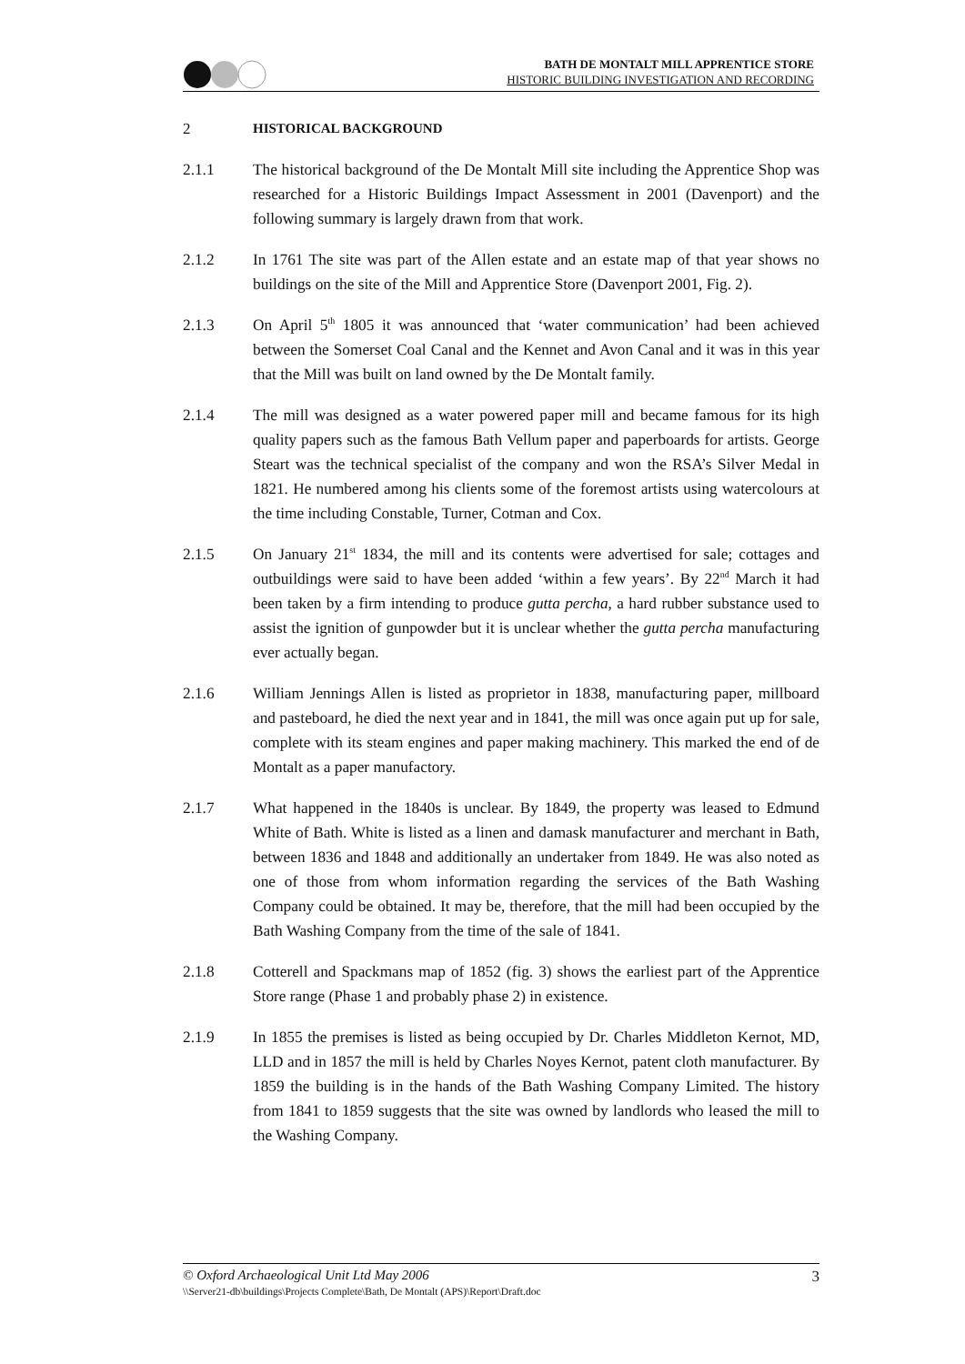BATH DE MONTALT MILL APPRENTICE STORE
HISTORIC BUILDING INVESTIGATION AND RECORDING
2 HISTORICAL BACKGROUND
2.1.1 The historical background of the De Montalt Mill site including the Apprentice Shop was researched for a Historic Buildings Impact Assessment in 2001 (Davenport) and the following summary is largely drawn from that work.
2.1.2 In 1761 The site was part of the Allen estate and an estate map of that year shows no buildings on the site of the Mill and Apprentice Store (Davenport 2001, Fig. 2).
2.1.3 On April 5<sup>th</sup> 1805 it was announced that ‘water communication’ had been achieved between the Somerset Coal Canal and the Kennet and Avon Canal and it was in this year that the Mill was built on land owned by the De Montalt family.
2.1.4 The mill was designed as a water powered paper mill and became famous for its high quality papers such as the famous Bath Vellum paper and paperboards for artists. George Steart was the technical specialist of the company and won the RSA’s Silver Medal in 1821. He numbered among his clients some of the foremost artists using watercolours at the time including Constable, Turner, Cotman and Cox.
2.1.5 On January 21<sup>st</sup> 1834, the mill and its contents were advertised for sale; cottages and outbuildings were said to have been added ‘within a few years’. By 22<sup>nd</sup> March it had been taken by a firm intending to produce gutta percha, a hard rubber substance used to assist the ignition of gunpowder but it is unclear whether the gutta percha manufacturing ever actually began.
2.1.6 William Jennings Allen is listed as proprietor in 1838, manufacturing paper, millboard and pasteboard, he died the next year and in 1841, the mill was once again put up for sale, complete with its steam engines and paper making machinery. This marked the end of de Montalt as a paper manufactory.
2.1.7 What happened in the 1840s is unclear. By 1849, the property was leased to Edmund White of Bath. White is listed as a linen and damask manufacturer and merchant in Bath, between 1836 and 1848 and additionally an undertaker from 1849. He was also noted as one of those from whom information regarding the services of the Bath Washing Company could be obtained. It may be, therefore, that the mill had been occupied by the Bath Washing Company from the time of the sale of 1841.
2.1.8 Cotterell and Spackmans map of 1852 (fig. 3) shows the earliest part of the Apprentice Store range (Phase 1 and probably phase 2) in existence.
2.1.9 In 1855 the premises is listed as being occupied by Dr. Charles Middleton Kernot, MD, LLD and in 1857 the mill is held by Charles Noyes Kernot, patent cloth manufacturer. By 1859 the building is in the hands of the Bath Washing Company Limited. The history from 1841 to 1859 suggests that the site was owned by landlords who leased the mill to the Washing Company.
© Oxford Archaeological Unit Ltd May 2006 3
\\Server21-db\buildings\Projects Complete\Bath, De Montalt (APS)\Report\Draft.doc